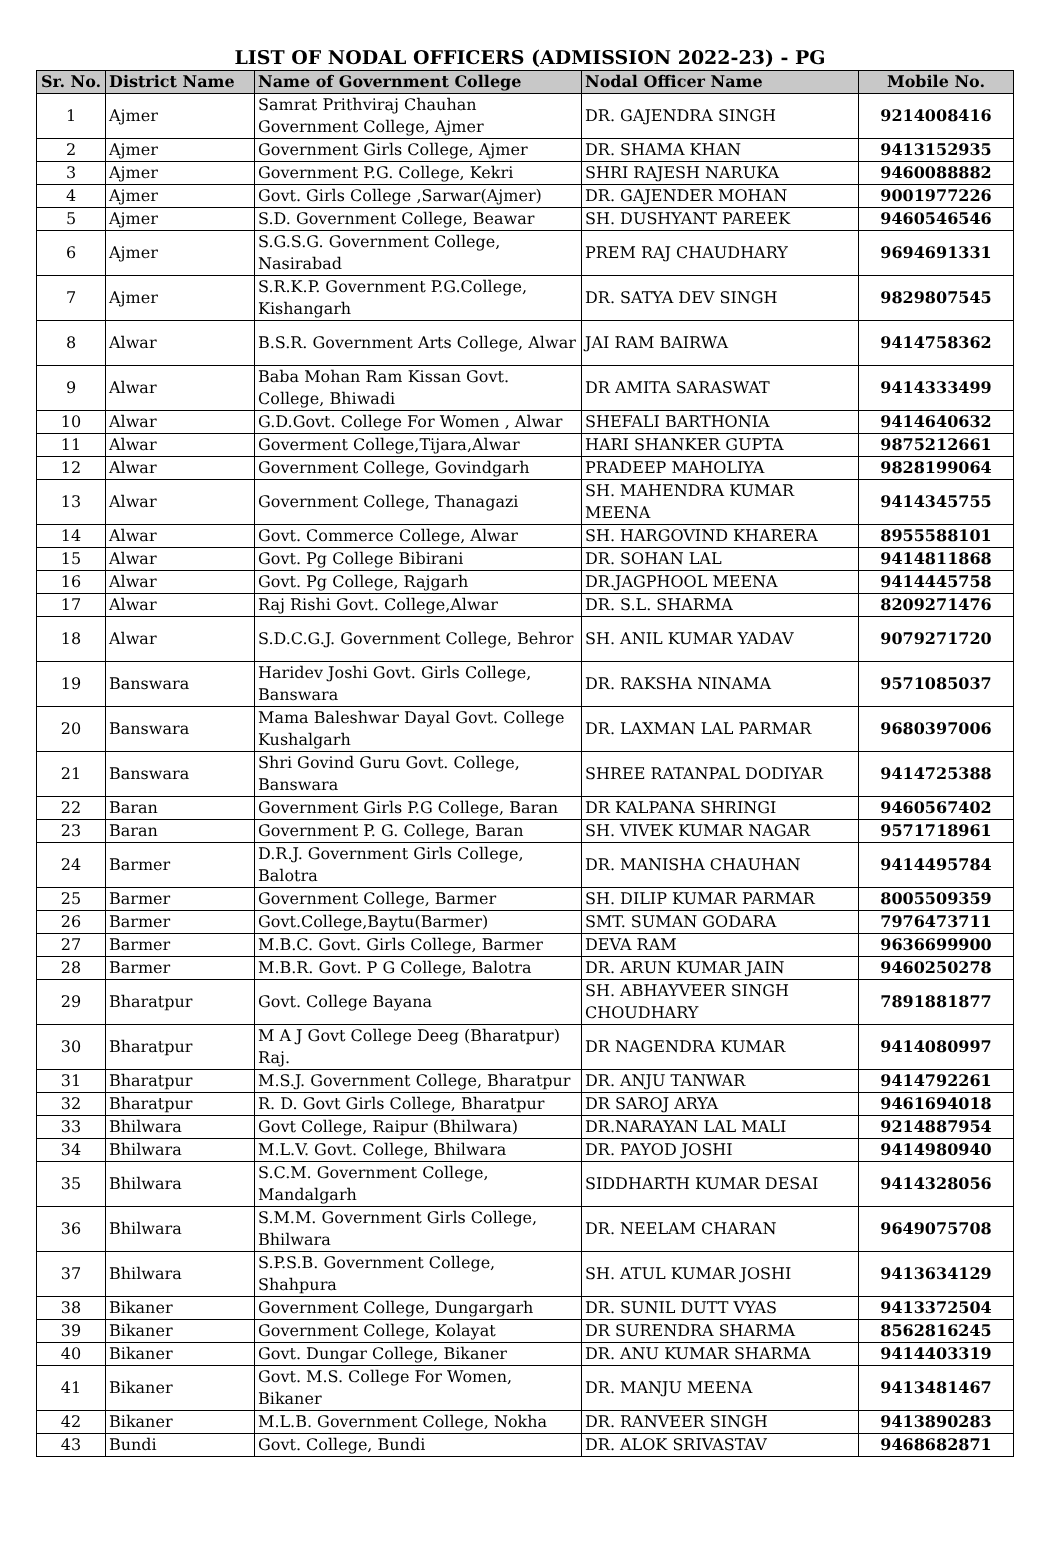LIST OF NODAL OFFICERS (ADMISSION 2022-23) - PG
| Sr. No. | District Name | Name of Government College | Nodal Officer Name | Mobile No. |
| --- | --- | --- | --- | --- |
| 1 | Ajmer | Samrat Prithviraj Chauhan Government College, Ajmer | DR. GAJENDRA SINGH | 9214008416 |
| 2 | Ajmer | Government Girls College, Ajmer | DR. SHAMA KHAN | 9413152935 |
| 3 | Ajmer | Government P.G. College, Kekri | SHRI RAJESH NARUKA | 9460088882 |
| 4 | Ajmer | Govt. Girls College ,Sarwar(Ajmer) | DR. GAJENDER MOHAN | 9001977226 |
| 5 | Ajmer | S.D. Government College, Beawar | SH. DUSHYANT PAREEK | 9460546546 |
| 6 | Ajmer | S.G.S.G. Government College, Nasirabad | PREM RAJ CHAUDHARY | 9694691331 |
| 7 | Ajmer | S.R.K.P. Government P.G.College, Kishangarh | DR. SATYA DEV SINGH | 9829807545 |
| 8 | Alwar | B.S.R. Government Arts College, Alwar | JAI RAM BAIRWA | 9414758362 |
| 9 | Alwar | Baba Mohan Ram Kissan Govt. College, Bhiwadi | DR AMITA SARASWAT | 9414333499 |
| 10 | Alwar | G.D.Govt. College For Women , Alwar | SHEFALI BARTHONIA | 9414640632 |
| 11 | Alwar | Goverment College,Tijara,Alwar | HARI SHANKER GUPTA | 9875212661 |
| 12 | Alwar | Government College, Govindgarh | PRADEEP MAHOLIYA | 9828199064 |
| 13 | Alwar | Government College, Thanagazi | SH. MAHENDRA KUMAR MEENA | 9414345755 |
| 14 | Alwar | Govt. Commerce College, Alwar | SH. HARGOVIND KHARERA | 8955588101 |
| 15 | Alwar | Govt. Pg College Bibirani | DR. SOHAN LAL | 9414811868 |
| 16 | Alwar | Govt. Pg College, Rajgarh | DR.JAGPHOOL MEENA | 9414445758 |
| 17 | Alwar | Raj Rishi Govt. College,Alwar | DR. S.L. SHARMA | 8209271476 |
| 18 | Alwar | S.D.C.G.J. Government College, Behror | SH. ANIL KUMAR YADAV | 9079271720 |
| 19 | Banswara | Haridev Joshi Govt. Girls College, Banswara | DR. RAKSHA NINAMA | 9571085037 |
| 20 | Banswara | Mama Baleshwar Dayal Govt. College Kushalgarh | DR. LAXMAN LAL PARMAR | 9680397006 |
| 21 | Banswara | Shri Govind Guru Govt. College, Banswara | SHREE RATANPAL DODIYAR | 9414725388 |
| 22 | Baran | Government Girls P.G College, Baran | DR KALPANA SHRINGI | 9460567402 |
| 23 | Baran | Government P. G. College, Baran | SH. VIVEK KUMAR NAGAR | 9571718961 |
| 24 | Barmer | D.R.J. Government Girls College, Balotra | DR. MANISHA CHAUHAN | 9414495784 |
| 25 | Barmer | Government College, Barmer | SH. DILIP KUMAR PARMAR | 8005509359 |
| 26 | Barmer | Govt.College,Baytu(Barmer) | SMT. SUMAN GODARA | 7976473711 |
| 27 | Barmer | M.B.C. Govt. Girls College, Barmer | DEVA RAM | 9636699900 |
| 28 | Barmer | M.B.R. Govt. P G College, Balotra | DR. ARUN KUMAR JAIN | 9460250278 |
| 29 | Bharatpur | Govt. College Bayana | SH. ABHAYVEER SINGH CHOUDHARY | 7891881877 |
| 30 | Bharatpur | M A J Govt College Deeg (Bharatpur) Raj. | DR NAGENDRA KUMAR | 9414080997 |
| 31 | Bharatpur | M.S.J. Government College, Bharatpur | DR. ANJU TANWAR | 9414792261 |
| 32 | Bharatpur | R. D. Govt Girls College, Bharatpur | DR SAROJ ARYA | 9461694018 |
| 33 | Bhilwara | Govt College, Raipur (Bhilwara) | DR.NARAYAN LAL MALI | 9214887954 |
| 34 | Bhilwara | M.L.V. Govt. College, Bhilwara | DR. PAYOD JOSHI | 9414980940 |
| 35 | Bhilwara | S.C.M. Government College, Mandalgarh | SIDDHARTH KUMAR DESAI | 9414328056 |
| 36 | Bhilwara | S.M.M. Government Girls College, Bhilwara | DR. NEELAM CHARAN | 9649075708 |
| 37 | Bhilwara | S.P.S.B. Government College, Shahpura | SH. ATUL KUMAR JOSHI | 9413634129 |
| 38 | Bikaner | Government College, Dungargarh | DR. SUNIL DUTT VYAS | 9413372504 |
| 39 | Bikaner | Government College, Kolayat | DR SURENDRA SHARMA | 8562816245 |
| 40 | Bikaner | Govt. Dungar College, Bikaner | DR. ANU KUMAR SHARMA | 9414403319 |
| 41 | Bikaner | Govt. M.S. College For Women, Bikaner | DR. MANJU MEENA | 9413481467 |
| 42 | Bikaner | M.L.B. Government College, Nokha | DR. RANVEER SINGH | 9413890283 |
| 43 | Bundi | Govt. College, Bundi | DR. ALOK SRIVASTAV | 9468682871 |